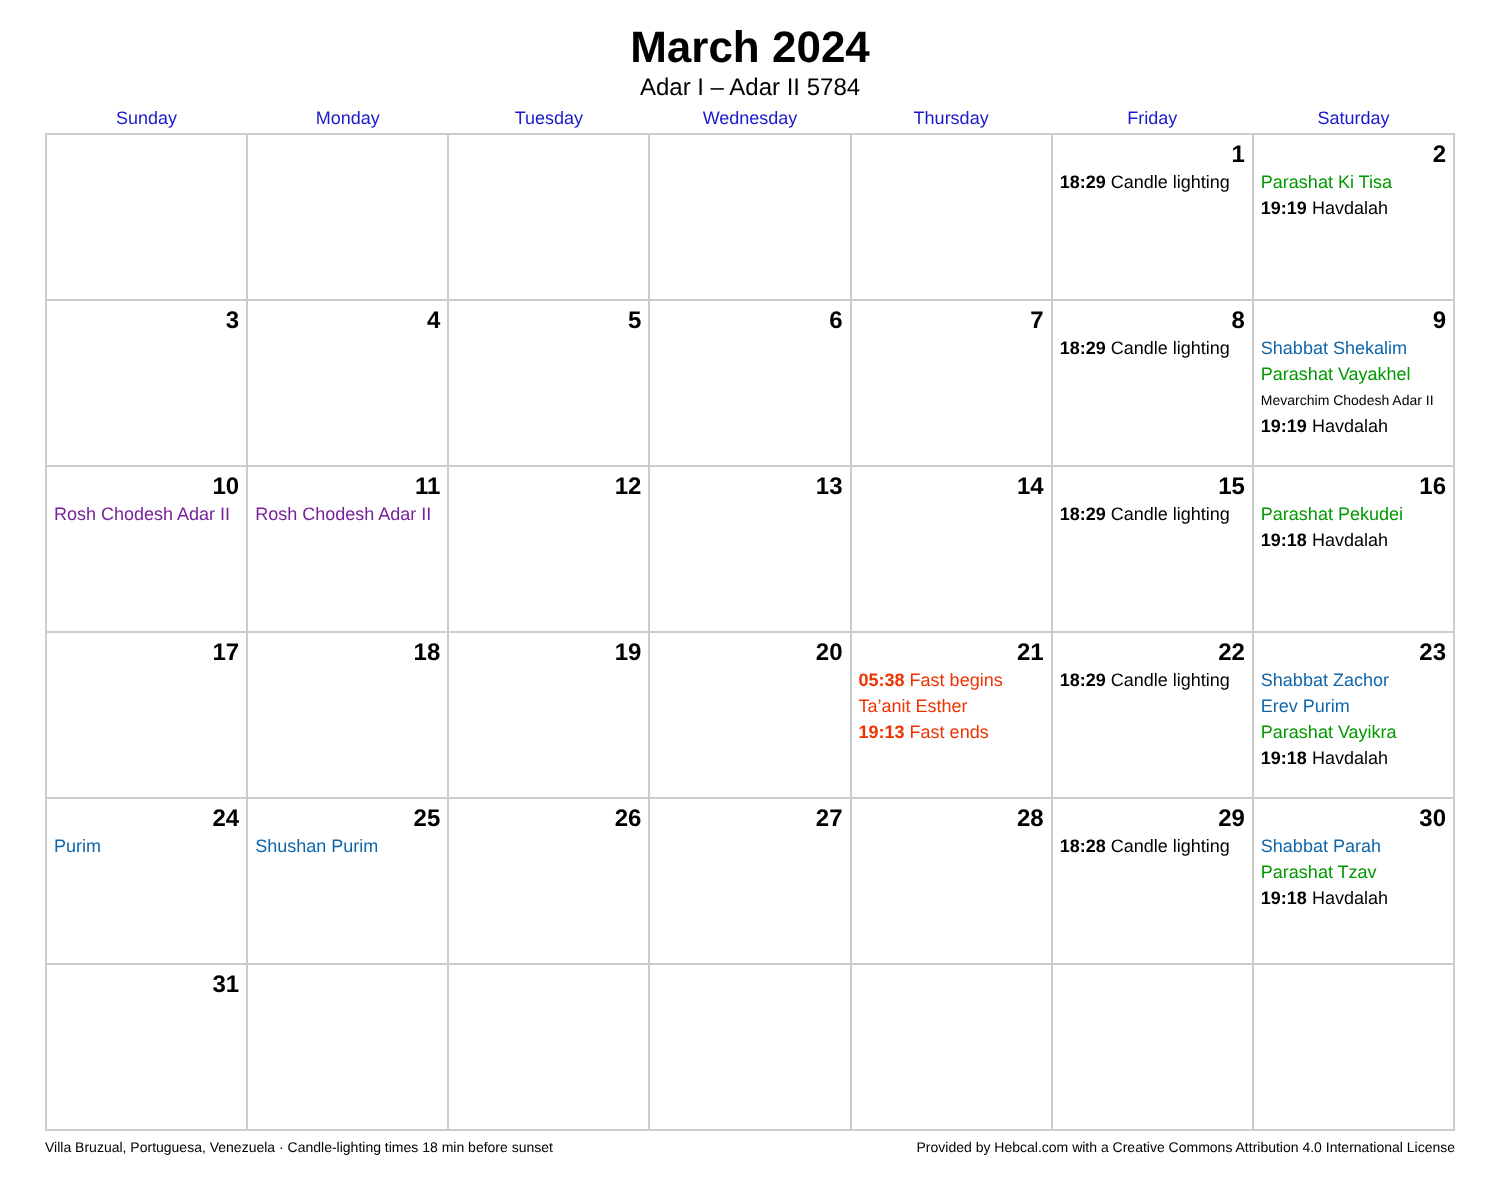March 2024
Adar I – Adar II 5784
| Sunday | Monday | Tuesday | Wednesday | Thursday | Friday | Saturday |
| --- | --- | --- | --- | --- | --- | --- |
| | | | | | 1 18:29 Candle lighting | 2 Parashat Ki Tisa 19:19 Havdalah |
| 3 | 4 | 5 | 6 | 7 | 8 18:29 Candle lighting | 9 Shabbat Shekalim Parashat Vayakhel Mevarchim Chodesh Adar II 19:19 Havdalah |
| 10 Rosh Chodesh Adar II | 11 Rosh Chodesh Adar II | 12 | 13 | 14 | 15 18:29 Candle lighting | 16 Parashat Pekudei 19:18 Havdalah |
| 17 | 18 | 19 | 20 | 21 05:38 Fast begins Ta’anit Esther 19:13 Fast ends | 22 18:29 Candle lighting | 23 Shabbat Zachor Erev Purim Parashat Vayikra 19:18 Havdalah |
| 24 Purim | 25 Shushan Purim | 26 | 27 | 28 | 29 18:28 Candle lighting | 30 Shabbat Parah Parashat Tzav 19:18 Havdalah |
| 31 | | | | | | |
Villa Bruzual, Portuguesa, Venezuela · Candle-lighting times 18 min before sunset Provided by Hebcal.com with a Creative Commons Attribution 4.0 International License